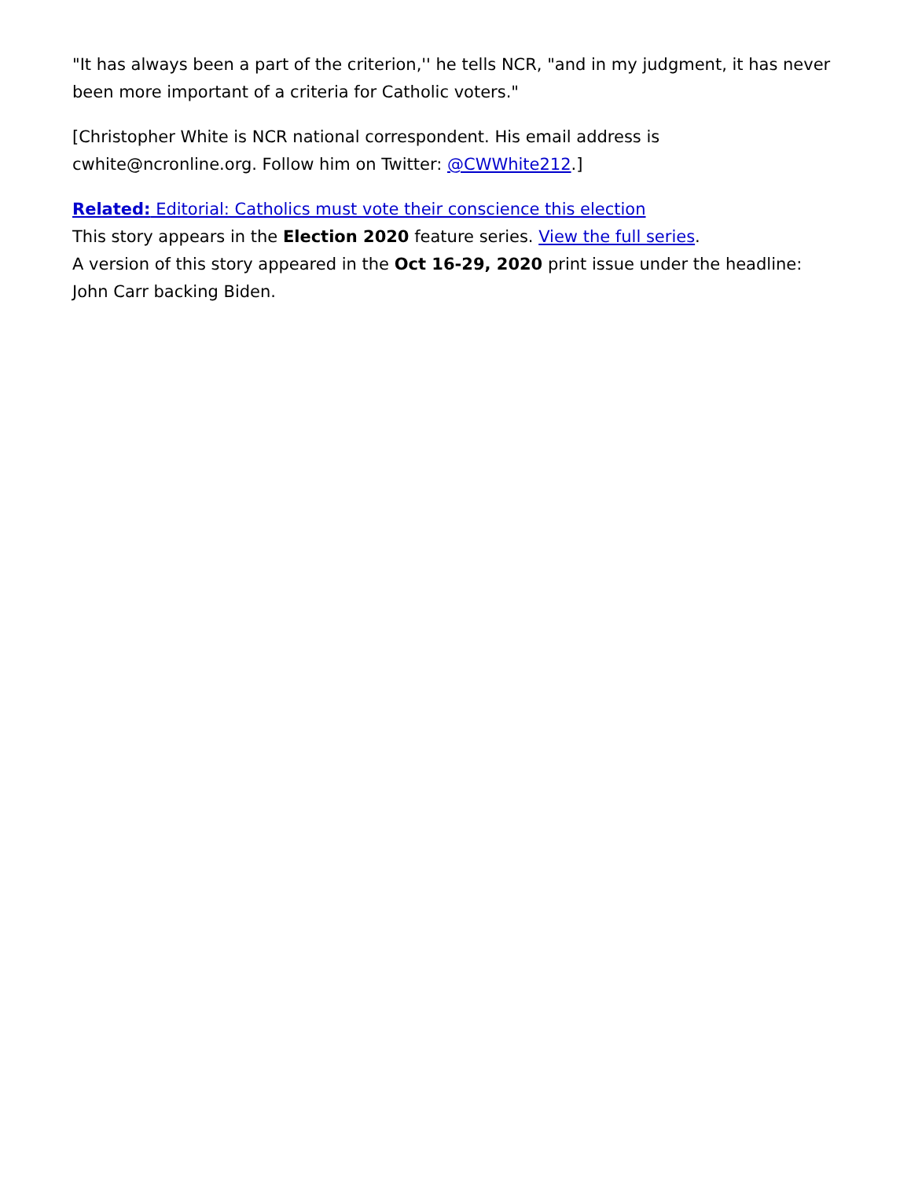"It has always been a part of the criterion,'' he tells NCR, "and in my judgment, it has never been more important of a criteria for Catholic voters."
[Christopher White is NCR national correspondent. His email address is cwhite@ncronline.org. Follow him on Twitter: @CWWhite212.]
Related: Editorial: Catholics must vote their conscience this election
This story appears in the Election 2020 feature series. View the full series.
A version of this story appeared in the Oct 16-29, 2020 print issue under the headline: John Carr backing Biden.